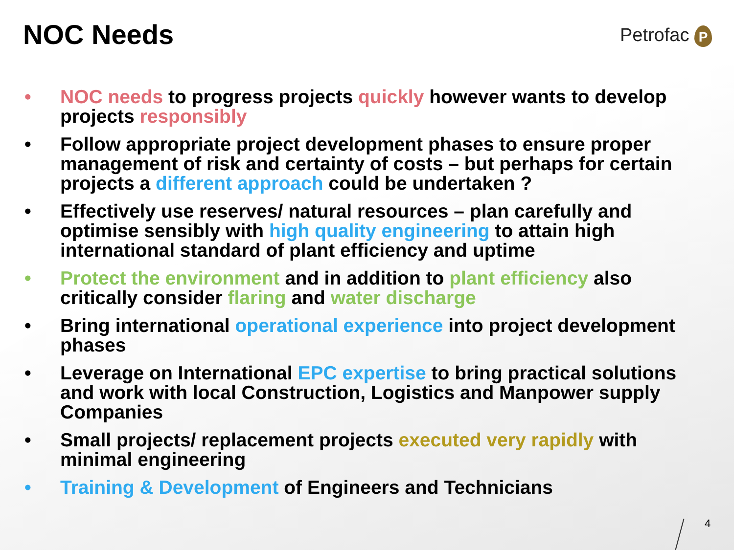NOC Needs Petrofac P
• NOC needs to progress projects quickly however wants to develop projects responsibly
• Follow appropriate project development phases to ensure proper management of risk and certainty of costs – but perhaps for certain projects a different approach could be undertaken ?
• Effectively use reserves/ natural resources – plan carefully and optimise sensibly with high quality engineering to attain high international standard of plant efficiency and uptime
• Protect the environment and in addition to plant efficiency also critically consider flaring and water discharge
• Bring international operational experience into project development phases
• Leverage on International EPC expertise to bring practical solutions and work with local Construction, Logistics and Manpower supply Companies
• Small projects/ replacement projects executed very rapidly with minimal engineering
• Training & Development of Engineers and Technicians
4